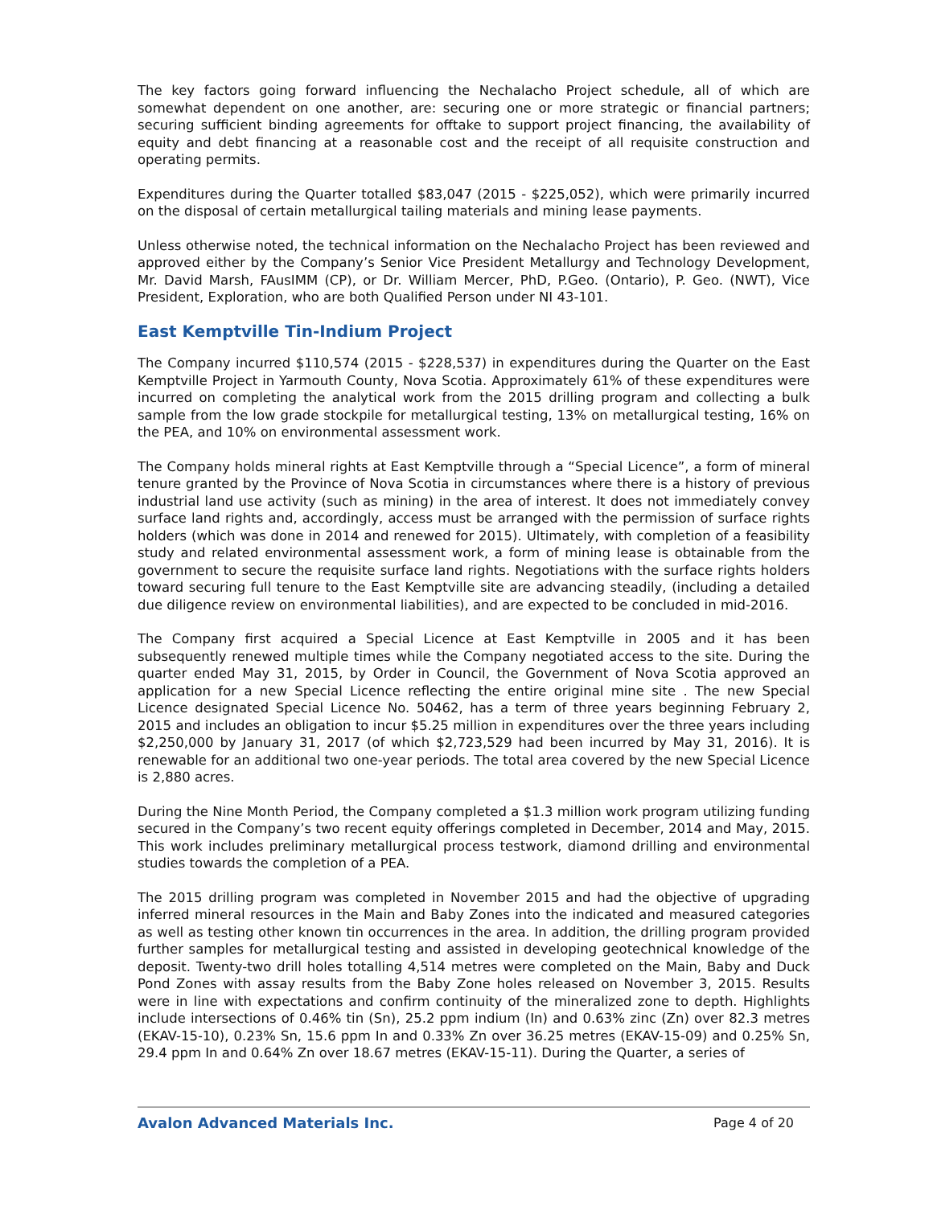The key factors going forward influencing the Nechalacho Project schedule, all of which are somewhat dependent on one another, are: securing one or more strategic or financial partners; securing sufficient binding agreements for offtake to support project financing, the availability of equity and debt financing at a reasonable cost and the receipt of all requisite construction and operating permits.
Expenditures during the Quarter totalled $83,047 (2015 - $225,052), which were primarily incurred on the disposal of certain metallurgical tailing materials and mining lease payments.
Unless otherwise noted, the technical information on the Nechalacho Project has been reviewed and approved either by the Company’s Senior Vice President Metallurgy and Technology Development, Mr. David Marsh, FAusIMM (CP), or Dr. William Mercer, PhD, P.Geo. (Ontario), P. Geo. (NWT), Vice President, Exploration, who are both Qualified Person under NI 43-101.
East Kemptville Tin-Indium Project
The Company incurred $110,574 (2015 - $228,537) in expenditures during the Quarter on the East Kemptville Project in Yarmouth County, Nova Scotia. Approximately 61% of these expenditures were incurred on completing the analytical work from the 2015 drilling program and collecting a bulk sample from the low grade stockpile for metallurgical testing, 13% on metallurgical testing, 16% on the PEA, and 10% on environmental assessment work.
The Company holds mineral rights at East Kemptville through a “Special Licence”, a form of mineral tenure granted by the Province of Nova Scotia in circumstances where there is a history of previous industrial land use activity (such as mining) in the area of interest. It does not immediately convey surface land rights and, accordingly, access must be arranged with the permission of surface rights holders (which was done in 2014 and renewed for 2015). Ultimately, with completion of a feasibility study and related environmental assessment work, a form of mining lease is obtainable from the government to secure the requisite surface land rights. Negotiations with the surface rights holders toward securing full tenure to the East Kemptville site are advancing steadily, (including a detailed due diligence review on environmental liabilities), and are expected to be concluded in mid-2016.
The Company first acquired a Special Licence at East Kemptville in 2005 and it has been subsequently renewed multiple times while the Company negotiated access to the site. During the quarter ended May 31, 2015, by Order in Council, the Government of Nova Scotia approved an application for a new Special Licence reflecting the entire original mine site . The new Special Licence designated Special Licence No. 50462, has a term of three years beginning February 2, 2015 and includes an obligation to incur $5.25 million in expenditures over the three years including $2,250,000 by January 31, 2017 (of which $2,723,529 had been incurred by May 31, 2016). It is renewable for an additional two one-year periods. The total area covered by the new Special Licence is 2,880 acres.
During the Nine Month Period, the Company completed a $1.3 million work program utilizing funding secured in the Company’s two recent equity offerings completed in December, 2014 and May, 2015. This work includes preliminary metallurgical process testwork, diamond drilling and environmental studies towards the completion of a PEA.
The 2015 drilling program was completed in November 2015 and had the objective of upgrading inferred mineral resources in the Main and Baby Zones into the indicated and measured categories as well as testing other known tin occurrences in the area. In addition, the drilling program provided further samples for metallurgical testing and assisted in developing geotechnical knowledge of the deposit. Twenty-two drill holes totalling 4,514 metres were completed on the Main, Baby and Duck Pond Zones with assay results from the Baby Zone holes released on November 3, 2015. Results were in line with expectations and confirm continuity of the mineralized zone to depth. Highlights include intersections of 0.46% tin (Sn), 25.2 ppm indium (In) and 0.63% zinc (Zn) over 82.3 metres (EKAV-15-10), 0.23% Sn, 15.6 ppm In and 0.33% Zn over 36.25 metres (EKAV-15-09) and 0.25% Sn, 29.4 ppm In and 0.64% Zn over 18.67 metres (EKAV-15-11). During the Quarter, a series of
Avalon Advanced Materials Inc. Page 4 of 20